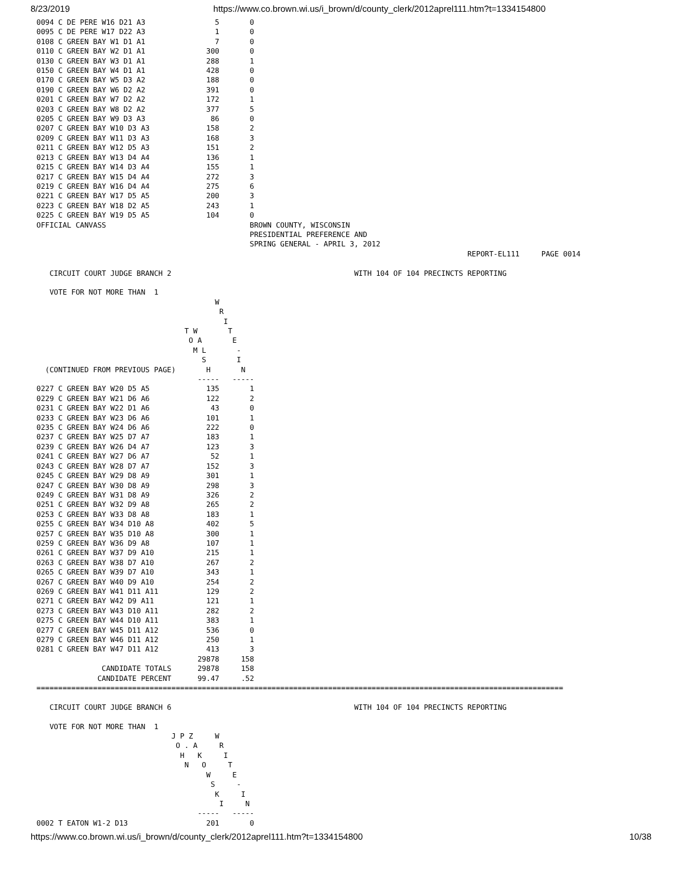8/23/2019 https://www.co.brown.wi.us/i_brown/d/county_clerk/2012aprel111.htm?t=1334154800
0094 C DE PERE W16 D21 A3                5       0
0095 C DE PERE W17 D22 A3                1       0
0108 C GREEN BAY W1 D1 A1                7       0
0110 C GREEN BAY W2 D1 A1              300       0
0130 C GREEN BAY W3 D1 A1              288       1
0150 C GREEN BAY W4 D1 A1              428       0
0170 C GREEN BAY W5 D3 A2              188       0
0190 C GREEN BAY W6 D2 A2              391       0
0201 C GREEN BAY W7 D2 A2              172       1
0203 C GREEN BAY W8 D2 A2              377       5
0205 C GREEN BAY W9 D3 A3               86       0
0207 C GREEN BAY W10 D3 A3             158       2
0209 C GREEN BAY W11 D3 A3             168       3
0211 C GREEN BAY W12 D5 A3             151       2
0213 C GREEN BAY W13 D4 A4             136       1
0215 C GREEN BAY W14 D3 A4             155       1
0217 C GREEN BAY W15 D4 A4             272       3
0219 C GREEN BAY W16 D4 A4             275       6
0221 C GREEN BAY W17 D5 A5             200       3
0223 C GREEN BAY W18 D2 A5             243       1
0225 C GREEN BAY W19 D5 A5             104       0
OFFICIAL CANVASS                                 BROWN COUNTY, WISCONSIN
                                                 PRESIDENTIAL PREFERENCE AND
                                                 SPRING GENERAL - APRIL 3, 2012
                                                                                                   REPORT-EL111     PAGE 0014

   CIRCUIT COURT JUDGE BRANCH 2                                          WITH 104 OF 104 PRECINCTS REPORTING

   VOTE FOR NOT MORE THAN  1
                                         W
                                          R
                                           I
                                  T W       T
                                   O A       E
                                    M L       -
                                      S       I
  (CONTINUED FROM PREVIOUS PAGE)       H       N
                                     -----   -----
0227 C GREEN BAY W20 D5 A5             135       1
0229 C GREEN BAY W21 D6 A6             122       2
0231 C GREEN BAY W22 D1 A6              43       0
0233 C GREEN BAY W23 D6 A6             101       1
0235 C GREEN BAY W24 D6 A6             222       0
0237 C GREEN BAY W25 D7 A7             183       1
0239 C GREEN BAY W26 D4 A7             123       3
0241 C GREEN BAY W27 D6 A7              52       1
0243 C GREEN BAY W28 D7 A7             152       3
0245 C GREEN BAY W29 D8 A9             301       1
0247 C GREEN BAY W30 D8 A9             298       3
0249 C GREEN BAY W31 D8 A9             326       2
0251 C GREEN BAY W32 D9 A8             265       2
0253 C GREEN BAY W33 D8 A8             183       1
0255 C GREEN BAY W34 D10 A8            402       5
0257 C GREEN BAY W35 D10 A8            300       1
0259 C GREEN BAY W36 D9 A8             107       1
0261 C GREEN BAY W37 D9 A10            215       1
0263 C GREEN BAY W38 D7 A10            267       2
0265 C GREEN BAY W39 D7 A10            343       1
0267 C GREEN BAY W40 D9 A10            254       2
0269 C GREEN BAY W41 D11 A11           129       2
0271 C GREEN BAY W42 D9 A11            121       1
0273 C GREEN BAY W43 D10 A11           282       2
0275 C GREEN BAY W44 D10 A11           383       1
0277 C GREEN BAY W45 D11 A12           536       0
0279 C GREEN BAY W46 D11 A12           250       1
0281 C GREEN BAY W47 D11 A12           413       3
                                     29878     158
               CANDIDATE TOTALS      29878     158
              CANDIDATE PERCENT      99.47     .52
=========================================================================================================================

   CIRCUIT COURT JUDGE BRANCH 6                                          WITH 104 OF 104 PRECINCTS REPORTING

   VOTE FOR NOT MORE THAN  1
                               J P Z     W
                                O . A     R
                                 H   K     I
                                  N   O     T
                                       W     E
                                        S     -
                                         K     I
                                          I     N
                                     -----   -----
0002 T EATON W1-2 D13                  201       0
https://www.co.brown.wi.us/i_brown/d/county_clerk/2012aprel111.htm?t=1334154800 10/38